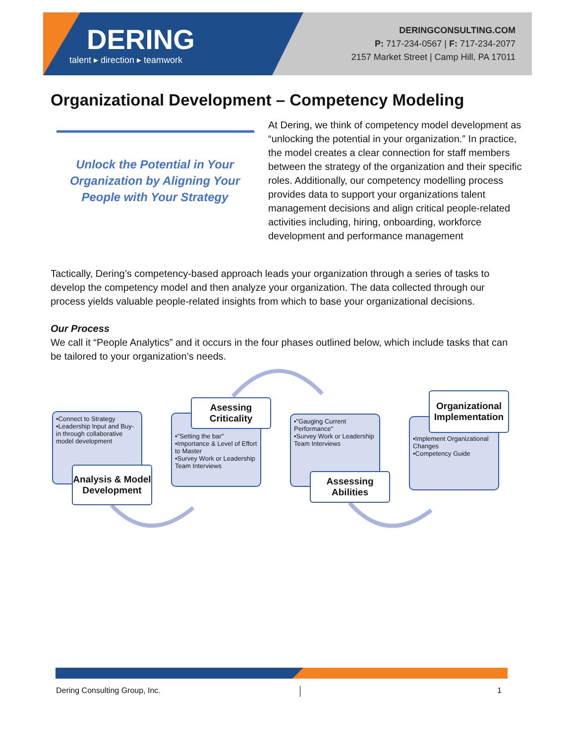DERING
talent ▸ direction ▸ teamwork
DERINGCONSULTING.COM
P: 717-234-0567 | F: 717-234-2077
2157 Market Street | Camp Hill, PA 17011
Organizational Development – Competency Modeling
Unlock the Potential in Your Organization by Aligning Your People with Your Strategy
At Dering, we think of competency model development as “unlocking the potential in your organization.” In practice, the model creates a clear connection for staff members between the strategy of the organization and their specific roles. Additionally, our competency modelling process provides data to support your organizations talent management decisions and align critical people-related activities including, hiring, onboarding, workforce development and performance management
Tactically, Dering’s competency-based approach leads your organization through a series of tasks to develop the competency model and then analyze your organization. The data collected through our process yields valuable people-related insights from which to base your organizational decisions.
Our Process
We call it “People Analytics” and it occurs in the four phases outlined below, which include tasks that can be tailored to your organization’s needs.
•Connect to Strategy
•Leadership Input and Buy-in through collaborative model development
Analysis & Model Development
•"Setting the bar"
•Importance & Level of Effort to Master
•Survey Work or Leadership Team Interviews
Asessing Criticality
•"Gauging Current Performance"
•Survey Work or Leadership Team Interviews
Assessing Abilities
•Implement Organizational Changes
•Competency Guide
Organizational Implementation
Dering Consulting Group, Inc. 1